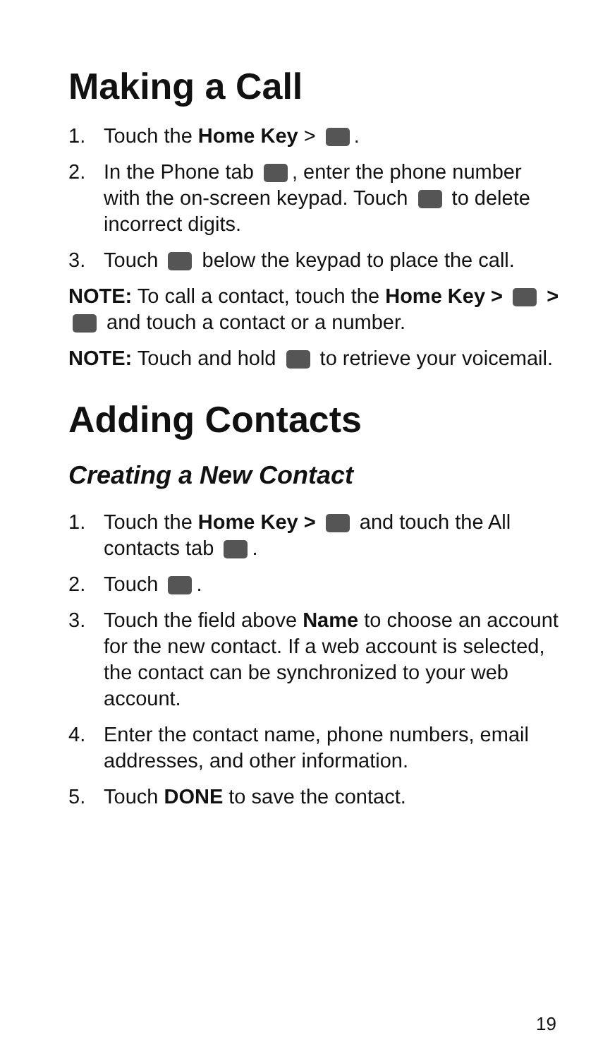Making a Call
1. Touch the Home Key > .
2. In the Phone tab , enter the phone number with the on-screen keypad. Touch to delete incorrect digits.
3. Touch below the keypad to place the call.
NOTE: To call a contact, touch the Home Key > > and touch a contact or a number.
NOTE: Touch and hold to retrieve your voicemail.
Adding Contacts
Creating a New Contact
1. Touch the Home Key > and touch the All contacts tab .
2. Touch .
3. Touch the field above Name to choose an account for the new contact. If a web account is selected, the contact can be synchronized to your web account.
4. Enter the contact name, phone numbers, email addresses, and other information.
5. Touch DONE to save the contact.
19